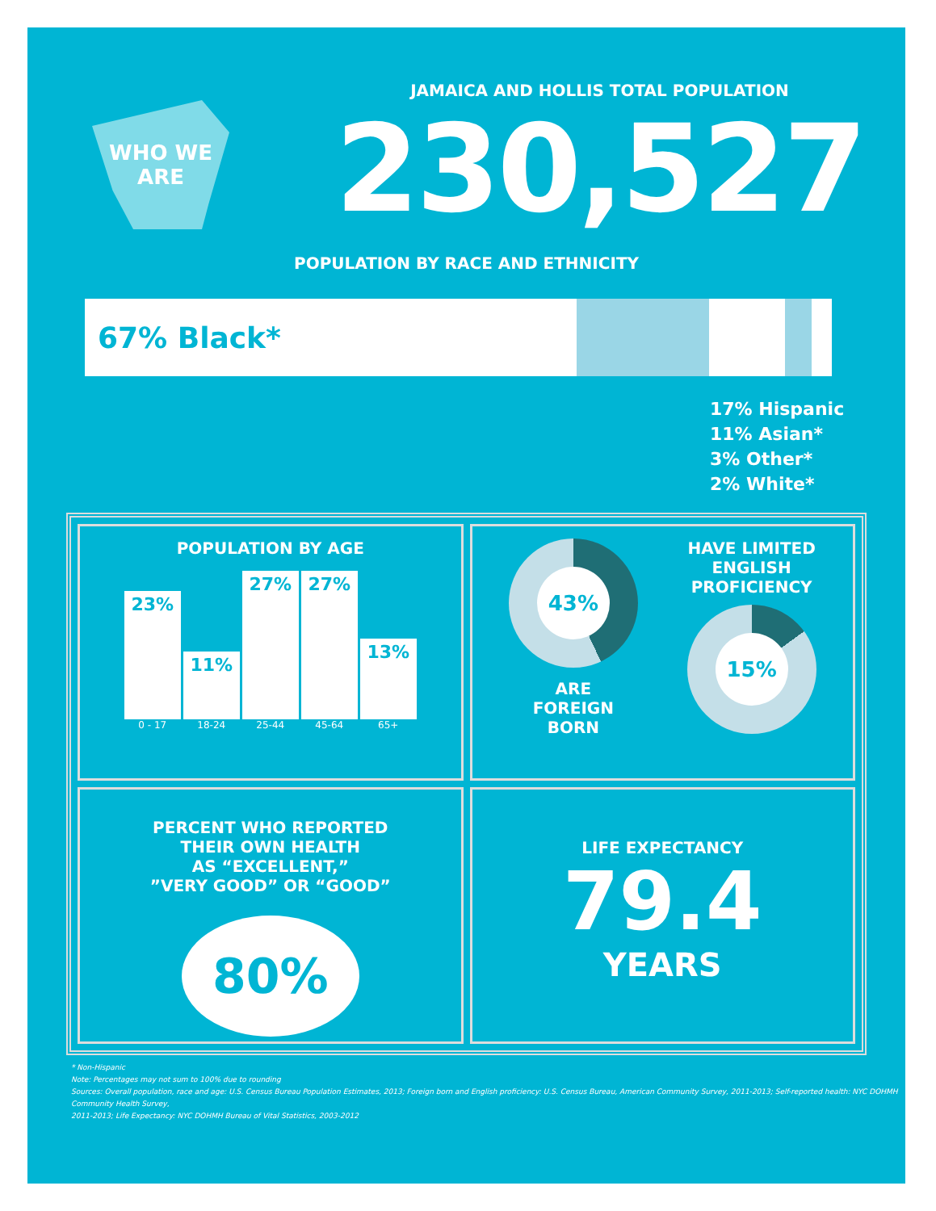WHO WE
ARE
JAMAICA AND HOLLIS TOTAL POPULATION
230,527
POPULATION BY RACE AND ETHNICITY
67% Black*
17% Hispanic
11% Asian*
3% Other*
2% White*
POPULATION BY AGE
23%
11%
27%
27%
13%
0 - 17 18-24 25-44 45-64 65+
43%
ARE
FOREIGN
BORN
HAVE LIMITED
ENGLISH
PROFICIENCY
15%
PERCENT WHO REPORTED
THEIR OWN HEALTH
AS “EXCELLENT,”
”VERY GOOD” OR “GOOD”
80%
LIFE EXPECTANCY
79.4
YEARS
* Non-Hispanic
Note: Percentages may not sum to 100% due to rounding
Sources: Overall population, race and age: U.S. Census Bureau Population Estimates, 2013; Foreign born and English proficiency: U.S. Census Bureau, American Community Survey, 2011-2013; Self-reported health: NYC DOHMH Community Health Survey,
2011-2013; Life Expectancy: NYC DOHMH Bureau of Vital Statistics, 2003-2012